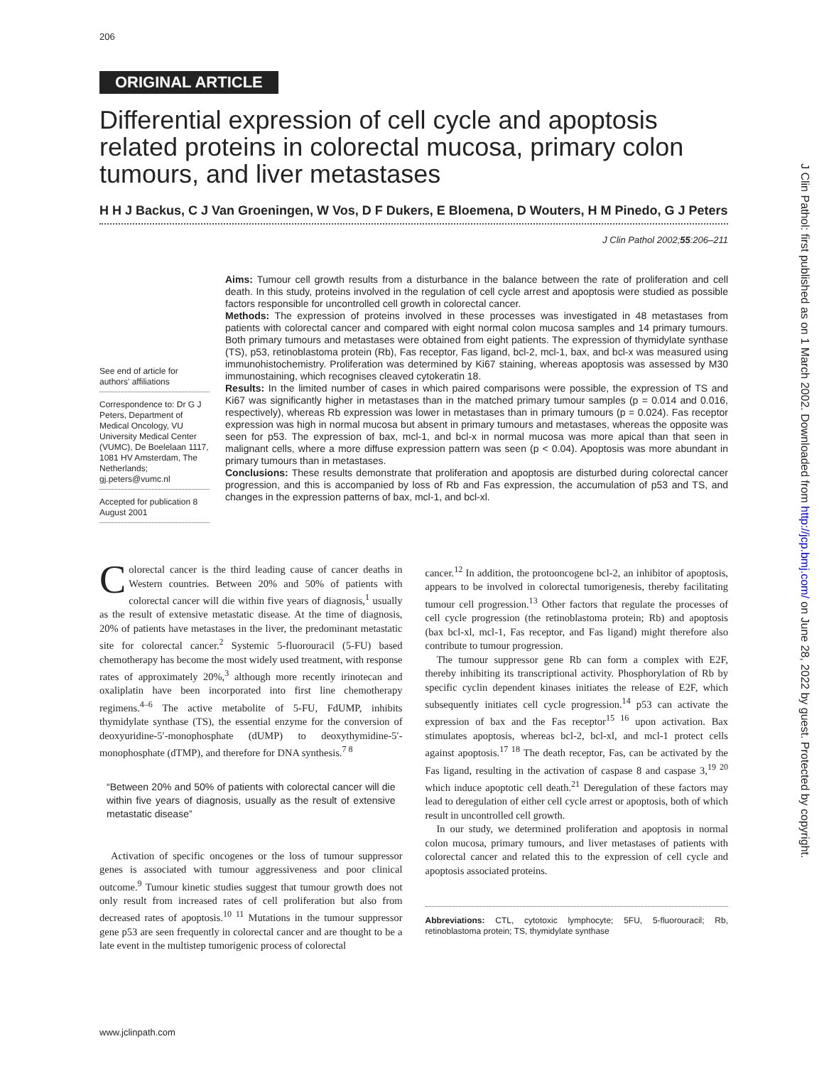206
J Clin Pathol: first published as on 1 March 2002. Downloaded from http://jcp.bmj.com/ on June 28, 2022 by guest. Protected by copyright.
ORIGINAL ARTICLE
Differential expression of cell cycle and apoptosis related proteins in colorectal mucosa, primary colon tumours, and liver metastases
H H J Backus, C J Van Groeningen, W Vos, D F Dukers, E Bloemena, D Wouters, H M Pinedo, G J Peters
J Clin Pathol 2002;55:206–211
See end of article for authors' affiliations
Correspondence to: Dr G J Peters, Department of Medical Oncology, VU University Medical Center (VUMC), De Boelelaan 1117, 1081 HV Amsterdam, The Netherlands; gj.peters@vumc.nl
Accepted for publication 8 August 2001
Aims: Tumour cell growth results from a disturbance in the balance between the rate of proliferation and cell death. In this study, proteins involved in the regulation of cell cycle arrest and apoptosis were studied as possible factors responsible for uncontrolled cell growth in colorectal cancer.
Methods: The expression of proteins involved in these processes was investigated in 48 metastases from patients with colorectal cancer and compared with eight normal colon mucosa samples and 14 primary tumours. Both primary tumours and metastases were obtained from eight patients. The expression of thymidylate synthase (TS), p53, retinoblastoma protein (Rb), Fas receptor, Fas ligand, bcl-2, mcl-1, bax, and bcl-x was measured using immunohistochemistry. Proliferation was determined by Ki67 staining, whereas apoptosis was assessed by M30 immunostaining, which recognises cleaved cytokeratin 18.
Results: In the limited number of cases in which paired comparisons were possible, the expression of TS and Ki67 was significantly higher in metastases than in the matched primary tumour samples (p = 0.014 and 0.016, respectively), whereas Rb expression was lower in metastases than in primary tumours (p = 0.024). Fas receptor expression was high in normal mucosa but absent in primary tumours and metastases, whereas the opposite was seen for p53. The expression of bax, mcl-1, and bcl-x in normal mucosa was more apical than that seen in malignant cells, where a more diffuse expression pattern was seen (p < 0.04). Apoptosis was more abundant in primary tumours than in metastases.
Conclusions: These results demonstrate that proliferation and apoptosis are disturbed during colorectal cancer progression, and this is accompanied by loss of Rb and Fas expression, the accumulation of p53 and TS, and changes in the expression patterns of bax, mcl-1, and bcl-xl.
Colorectal cancer is the third leading cause of cancer deaths in Western countries. Between 20% and 50% of patients with colorectal cancer will die within five years of diagnosis,<sup>1</sup> usually as the result of extensive metastatic disease. At the time of diagnosis, 20% of patients have metastases in the liver, the predominant metastatic site for colorectal cancer.<sup>2</sup> Systemic 5-fluorouracil (5-FU) based chemotherapy has become the most widely used treatment, with response rates of approximately 20%,<sup>3</sup> although more recently irinotecan and oxaliplatin have been incorporated into first line chemotherapy regimens.<sup>4–6</sup> The active metabolite of 5-FU, FdUMP, inhibits thymidylate synthase (TS), the essential enzyme for the conversion of deoxyuridine-5′-monophosphate (dUMP) to deoxythymidine-5′-monophosphate (dTMP), and therefore for DNA synthesis.<sup>7 8</sup>
“Between 20% and 50% of patients with colorectal cancer will die within five years of diagnosis, usually as the result of extensive metastatic disease”
Activation of specific oncogenes or the loss of tumour suppressor genes is associated with tumour aggressiveness and poor clinical outcome.<sup>9</sup> Tumour kinetic studies suggest that tumour growth does not only result from increased rates of cell proliferation but also from decreased rates of apoptosis.<sup>10 11</sup> Mutations in the tumour suppressor gene p53 are seen frequently in colorectal cancer and are thought to be a late event in the multistep tumorigenic process of colorectal
cancer.<sup>12</sup> In addition, the protooncogene bcl-2, an inhibitor of apoptosis, appears to be involved in colorectal tumorigenesis, thereby facilitating tumour cell progression.<sup>13</sup> Other factors that regulate the processes of cell cycle progression (the retinoblastoma protein; Rb) and apoptosis (bax bcl-xl, mcl-1, Fas receptor, and Fas ligand) might therefore also contribute to tumour progression.
The tumour suppressor gene Rb can form a complex with E2F, thereby inhibiting its transcriptional activity. Phosphorylation of Rb by specific cyclin dependent kinases initiates the release of E2F, which subsequently initiates cell cycle progression.<sup>14</sup> p53 can activate the expression of bax and the Fas receptor<sup>15 16</sup> upon activation. Bax stimulates apoptosis, whereas bcl-2, bcl-xl, and mcl-1 protect cells against apoptosis.<sup>17 18</sup> The death receptor, Fas, can be activated by the Fas ligand, resulting in the activation of caspase 8 and caspase 3,<sup>19 20</sup> which induce apoptotic cell death.<sup>21</sup> Deregulation of these factors may lead to deregulation of either cell cycle arrest or apoptosis, both of which result in uncontrolled cell growth.
In our study, we determined proliferation and apoptosis in normal colon mucosa, primary tumours, and liver metastases of patients with colorectal cancer and related this to the expression of cell cycle and apoptosis associated proteins.
Abbreviations: CTL, cytotoxic lymphocyte; 5FU, 5-fluorouracil; Rb, retinoblastoma protein; TS, thymidylate synthase
www.jclinpath.com